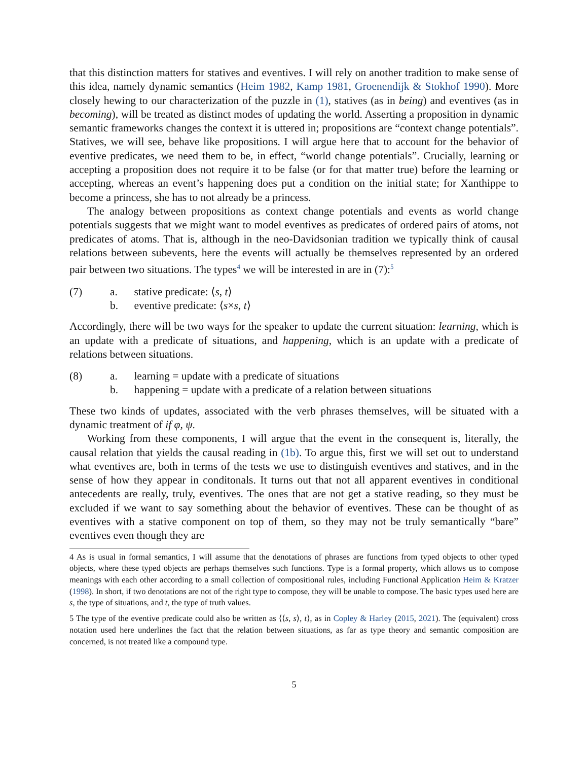that this distinction matters for statives and eventives. I will rely on another tradition to make sense of this idea, namely dynamic semantics (Heim 1982, Kamp 1981, Groenendijk & Stokhof 1990). More closely hewing to our characterization of the puzzle in (1), statives (as in being) and eventives (as in becoming), will be treated as distinct modes of updating the world. Asserting a proposition in dynamic semantic frameworks changes the context it is uttered in; propositions are “context change potentials”. Statives, we will see, behave like propositions. I will argue here that to account for the behavior of eventive predicates, we need them to be, in effect, “world change potentials”. Crucially, learning or accepting a proposition does not require it to be false (or for that matter true) before the learning or accepting, whereas an event’s happening does put a condition on the initial state; for Xanthippe to become a princess, she has to not already be a princess.
The analogy between propositions as context change potentials and events as world change potentials suggests that we might want to model eventives as predicates of ordered pairs of atoms, not predicates of atoms. That is, although in the neo-Davidsonian tradition we typically think of causal relations between subevents, here the events will actually be themselves represented by an ordered pair between two situations. The types<sup>4</sup> we will be interested in are in (7):<sup>5</sup>
(7) a. stative predicate: ⟨s, t⟩
b. eventive predicate: ⟨s×s, t⟩
Accordingly, there will be two ways for the speaker to update the current situation: learning, which is an update with a predicate of situations, and happening, which is an update with a predicate of relations between situations.
(8) a. learning = update with a predicate of situations
b. happening = update with a predicate of a relation between situations
These two kinds of updates, associated with the verb phrases themselves, will be situated with a dynamic treatment of if φ, ψ.
Working from these components, I will argue that the event in the consequent is, literally, the causal relation that yields the causal reading in (1b). To argue this, first we will set out to understand what eventives are, both in terms of the tests we use to distinguish eventives and statives, and in the sense of how they appear in conditonals. It turns out that not all apparent eventives in conditional antecedents are really, truly, eventives. The ones that are not get a stative reading, so they must be excluded if we want to say something about the behavior of eventives. These can be thought of as eventives with a stative component on top of them, so they may not be truly semantically “bare” eventives even though they are
4 As is usual in formal semantics, I will assume that the denotations of phrases are functions from typed objects to other typed objects, where these typed objects are perhaps themselves such functions. Type is a formal property, which allows us to compose meanings with each other according to a small collection of compositional rules, including Functional Application Heim & Kratzer (1998). In short, if two denotations are not of the right type to compose, they will be unable to compose. The basic types used here are s, the type of situations, and t, the type of truth values.
5 The type of the eventive predicate could also be written as ⟨⟨s, s⟩, t⟩, as in Copley & Harley (2015, 2021). The (equivalent) cross notation used here underlines the fact that the relation between situations, as far as type theory and semantic composition are concerned, is not treated like a compound type.
5